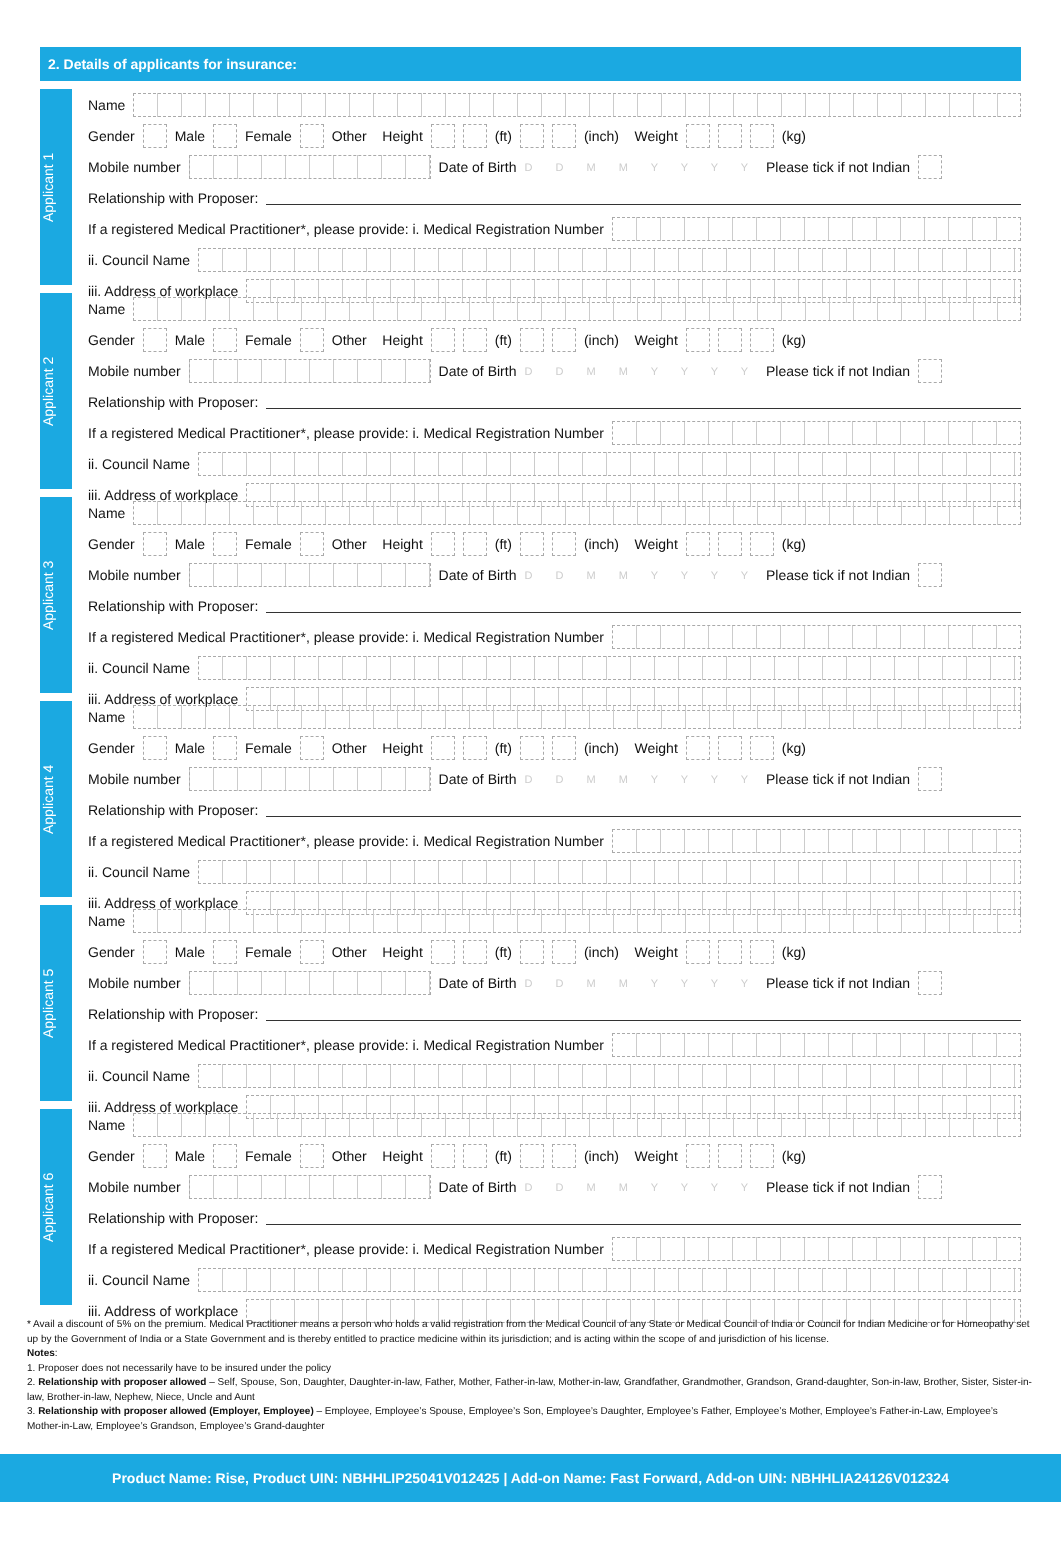2. Details of applicants for insurance:
Applicant 1
Name
Gender Male Female Other Height (ft) (inch) Weight (kg)
Mobile number Date of Birth D D M M Y Y Y Y Please tick if not Indian
Relationship with Proposer:
If a registered Medical Practitioner*, please provide: i. Medical Registration Number
ii. Council Name
iii. Address of workplace
Applicant 2
Name
Gender Male Female Other Height (ft) (inch) Weight (kg)
Mobile number Date of Birth D D M M Y Y Y Y Please tick if not Indian
Relationship with Proposer:
If a registered Medical Practitioner*, please provide: i. Medical Registration Number
ii. Council Name
iii. Address of workplace
Applicant 3
Name
Gender Male Female Other Height (ft) (inch) Weight (kg)
Mobile number Date of Birth D D M M Y Y Y Y Please tick if not Indian
Relationship with Proposer:
If a registered Medical Practitioner*, please provide: i. Medical Registration Number
ii. Council Name
iii. Address of workplace
Applicant 4
Name
Gender Male Female Other Height (ft) (inch) Weight (kg)
Mobile number Date of Birth D D M M Y Y Y Y Please tick if not Indian
Relationship with Proposer:
If a registered Medical Practitioner*, please provide: i. Medical Registration Number
ii. Council Name
iii. Address of workplace
Applicant 5
Name
Gender Male Female Other Height (ft) (inch) Weight (kg)
Mobile number Date of Birth D D M M Y Y Y Y Please tick if not Indian
Relationship with Proposer:
If a registered Medical Practitioner*, please provide: i. Medical Registration Number
ii. Council Name
iii. Address of workplace
Applicant 6
Name
Gender Male Female Other Height (ft) (inch) Weight (kg)
Mobile number Date of Birth D D M M Y Y Y Y Please tick if not Indian
Relationship with Proposer:
If a registered Medical Practitioner*, please provide: i. Medical Registration Number
ii. Council Name
iii. Address of workplace
* Avail a discount of 5% on the premium. Medical Practitioner means a person who holds a valid registration from the Medical Council of any State or Medical Council of India or Council for Indian Medicine or for Homeopathy set up by the Government of India or a State Government and is thereby entitled to practice medicine within its jurisdiction; and is acting within the scope of and jurisdiction of his license.
Notes:
1. Proposer does not necessarily have to be insured under the policy
2. Relationship with proposer allowed – Self, Spouse, Son, Daughter, Daughter-in-law, Father, Mother, Father-in-law, Mother-in-law, Grandfather, Grandmother, Grandson, Grand-daughter, Son-in-law, Brother, Sister, Sister-in-law, Brother-in-law, Nephew, Niece, Uncle and Aunt
3. Relationship with proposer allowed (Employer, Employee) – Employee, Employee’s Spouse, Employee’s Son, Employee’s Daughter, Employee’s Father, Employee’s Mother, Employee’s Father-in-Law, Employee’s Mother-in-Law, Employee’s Grandson, Employee’s Grand-daughter
Product Name: Rise, Product UIN: NBHHLIP25041V012425 | Add-on Name: Fast Forward, Add-on UIN: NBHHLIA24126V012324